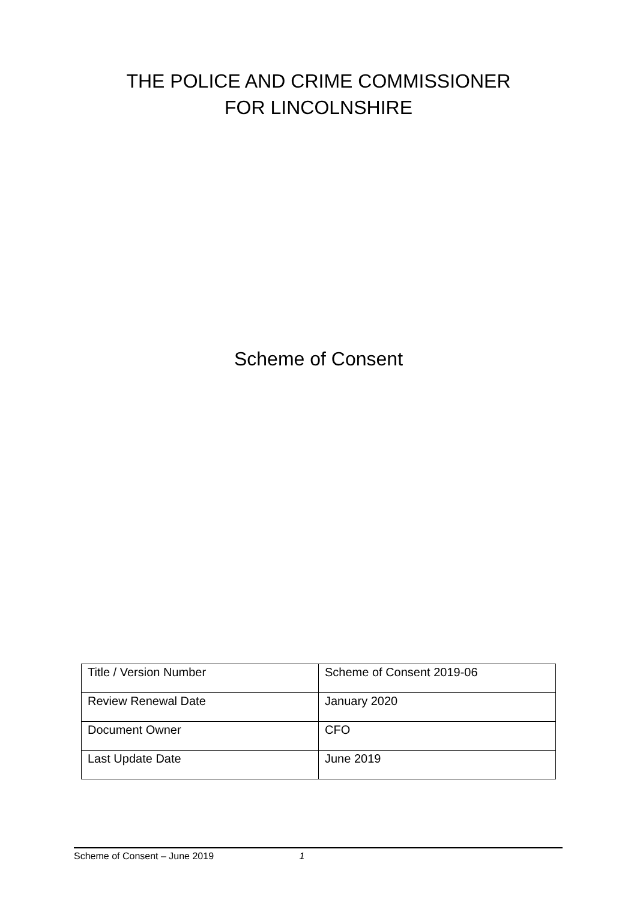THE POLICE AND CRIME COMMISSIONER
FOR LINCOLNSHIRE
Scheme of Consent
| Title / Version Number | Scheme of Consent 2019-06 |
| Review Renewal Date | January 2020 |
| Document Owner | CFO |
| Last Update Date | June 2019 |
Scheme of Consent – June 2019 1